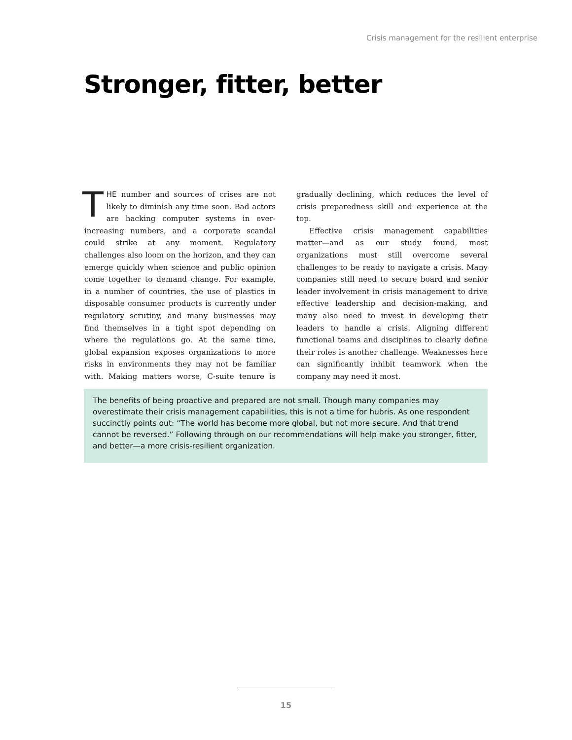Crisis management for the resilient enterprise
Stronger, fitter, better
THE number and sources of crises are not likely to diminish any time soon. Bad actors are hacking computer systems in ever-increasing numbers, and a corporate scandal could strike at any moment. Regulatory challenges also loom on the horizon, and they can emerge quickly when science and public opinion come together to demand change. For example, in a number of countries, the use of plastics in disposable consumer products is currently under regulatory scrutiny, and many businesses may find themselves in a tight spot depending on where the regulations go. At the same time, global expansion exposes organizations to more risks in environments they may not be familiar with. Making matters worse, C-suite tenure is gradually declining, which reduces the level of crisis preparedness skill and experience at the top.
Effective crisis management capabilities matter—and as our study found, most organizations must still overcome several challenges to be ready to navigate a crisis. Many companies still need to secure board and senior leader involvement in crisis management to drive effective leadership and decision-making, and many also need to invest in developing their leaders to handle a crisis. Aligning different functional teams and disciplines to clearly define their roles is another challenge. Weaknesses here can significantly inhibit teamwork when the company may need it most.
The benefits of being proactive and prepared are not small. Though many companies may overestimate their crisis management capabilities, this is not a time for hubris. As one respondent succinctly points out: “The world has become more global, but not more secure. And that trend cannot be reversed.” Following through on our recommendations will help make you stronger, fitter, and better—a more crisis-resilient organization.
15